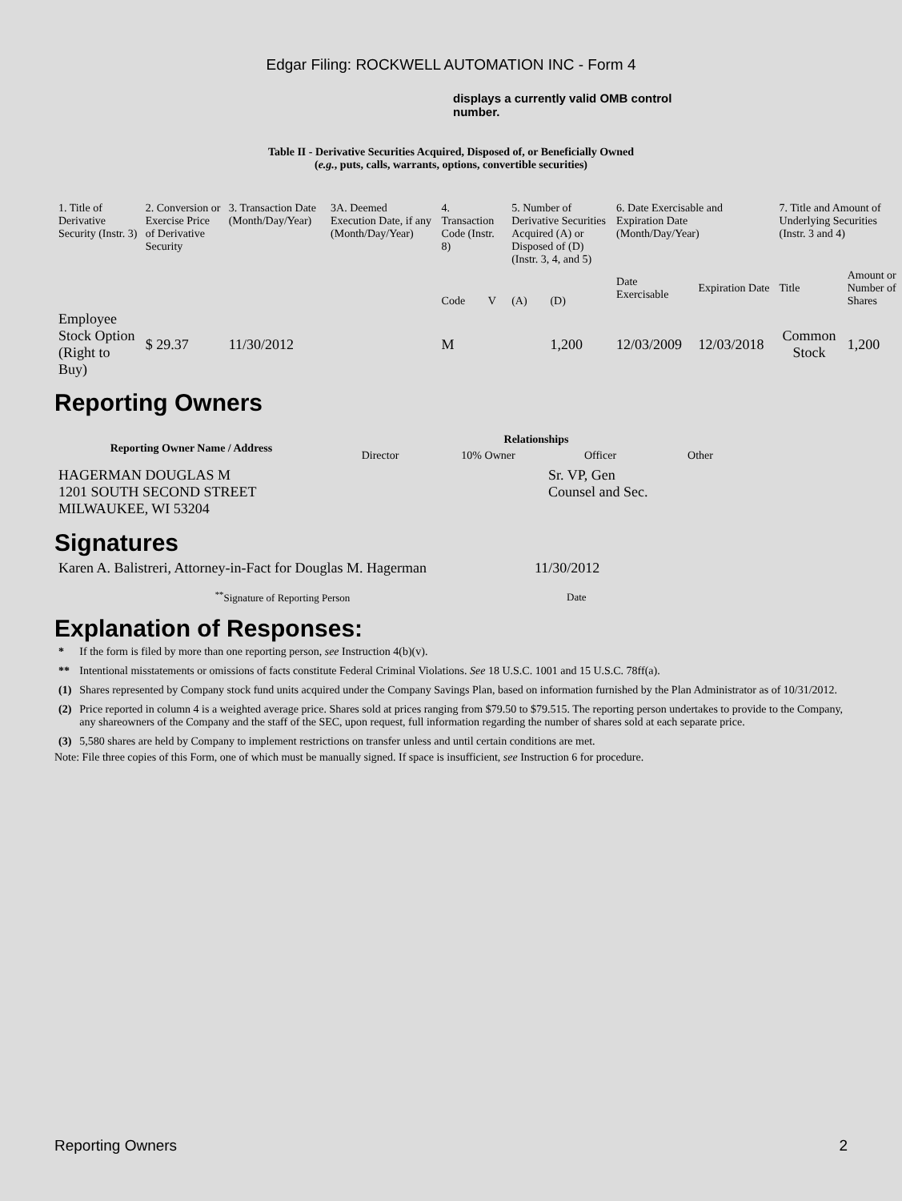Edgar Filing: ROCKWELL AUTOMATION INC - Form 4
displays a currently valid OMB control number.
Table II - Derivative Securities Acquired, Disposed of, or Beneficially Owned
(e.g., puts, calls, warrants, options, convertible securities)
| 1. Title of Derivative Security (Instr. 3) | 2. Conversion or Exercise Price of Derivative Security | 3. Transaction Date (Month/Day/Year) | 3A. Deemed Execution Date, if any (Month/Day/Year) | 4. Transaction Code (Instr. 8) | | 5. Number of Derivative Securities Acquired (A) or Disposed of (D) (Instr. 3, 4, and 5) | | 6. Date Exercisable and Expiration Date (Month/Day/Year) | | 7. Title and Amount of Underlying Securities (Instr. 3 and 4) | |
| | | | | Code | V | (A) | (D) | Date Exercisable | Expiration Date | Title | Amount or Number of Shares |
| Employee Stock Option (Right to Buy) | $ 29.37 | 11/30/2012 | | M | | | 1,200 | 12/03/2009 | 12/03/2018 | Common Stock | 1,200 |
Reporting Owners
| Reporting Owner Name / Address | Relationships | | | |
| --- | --- | --- | --- | --- |
| | Director | 10% Owner | Officer | Other |
| HAGERMAN DOUGLAS M 1201 SOUTH SECOND STREET MILWAUKEE, WI 53204 | | | Sr. VP, Gen Counsel and Sec. | |
Signatures
| Karen A. Balistreri, Attorney-in-Fact for Douglas M. Hagerman | 11/30/2012 |
| <sup>**</sup> Signature of Reporting Person | Date |
Explanation of Responses:
| * | If the form is filed by more than one reporting person, see Instruction 4(b)(v). |
| ** | Intentional misstatements or omissions of facts constitute Federal Criminal Violations. See 18 U.S.C. 1001 and 15 U.S.C. 78ff(a). |
| (1) | Shares represented by Company stock fund units acquired under the Company Savings Plan, based on information furnished by the Plan Administrator as of 10/31/2012. |
| (2) | Price reported in column 4 is a weighted average price. Shares sold at prices ranging from $79.50 to $79.515. The reporting person undertakes to provide to the Company, any shareowners of the Company and the staff of the SEC, upon request, full information regarding the number of shares sold at each separate price. |
| (3) | 5,580 shares are held by Company to implement restrictions on transfer unless and until certain conditions are met. |
Note: File three copies of this Form, one of which must be manually signed. If space is insufficient, see Instruction 6 for procedure.
Reporting Owners 2